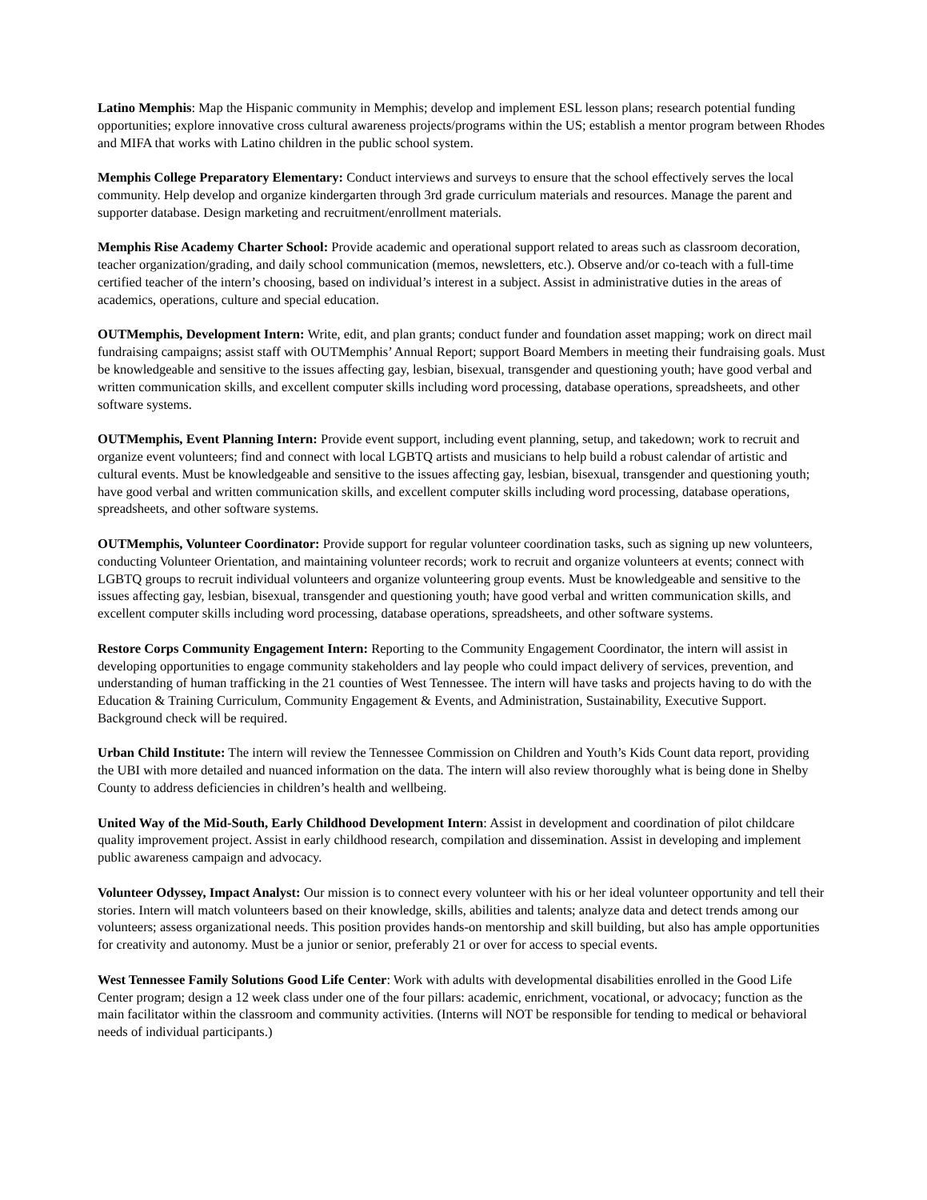Latino Memphis: Map the Hispanic community in Memphis; develop and implement ESL lesson plans; research potential funding opportunities; explore innovative cross cultural awareness projects/programs within the US; establish a mentor program between Rhodes and MIFA that works with Latino children in the public school system.
Memphis College Preparatory Elementary: Conduct interviews and surveys to ensure that the school effectively serves the local community. Help develop and organize kindergarten through 3rd grade curriculum materials and resources. Manage the parent and supporter database. Design marketing and recruitment/enrollment materials.
Memphis Rise Academy Charter School: Provide academic and operational support related to areas such as classroom decoration, teacher organization/grading, and daily school communication (memos, newsletters, etc.). Observe and/or co-teach with a full-time certified teacher of the intern’s choosing, based on individual’s interest in a subject. Assist in administrative duties in the areas of academics, operations, culture and special education.
OUTMemphis, Development Intern: Write, edit, and plan grants; conduct funder and foundation asset mapping; work on direct mail fundraising campaigns; assist staff with OUTMemphis’ Annual Report; support Board Members in meeting their fundraising goals. Must be knowledgeable and sensitive to the issues affecting gay, lesbian, bisexual, transgender and questioning youth; have good verbal and written communication skills, and excellent computer skills including word processing, database operations, spreadsheets, and other software systems.
OUTMemphis, Event Planning Intern: Provide event support, including event planning, setup, and takedown; work to recruit and organize event volunteers; find and connect with local LGBTQ artists and musicians to help build a robust calendar of artistic and cultural events. Must be knowledgeable and sensitive to the issues affecting gay, lesbian, bisexual, transgender and questioning youth; have good verbal and written communication skills, and excellent computer skills including word processing, database operations, spreadsheets, and other software systems.
OUTMemphis, Volunteer Coordinator: Provide support for regular volunteer coordination tasks, such as signing up new volunteers, conducting Volunteer Orientation, and maintaining volunteer records; work to recruit and organize volunteers at events; connect with LGBTQ groups to recruit individual volunteers and organize volunteering group events. Must be knowledgeable and sensitive to the issues affecting gay, lesbian, bisexual, transgender and questioning youth; have good verbal and written communication skills, and excellent computer skills including word processing, database operations, spreadsheets, and other software systems.
Restore Corps Community Engagement Intern: Reporting to the Community Engagement Coordinator, the intern will assist in developing opportunities to engage community stakeholders and lay people who could impact delivery of services, prevention, and understanding of human trafficking in the 21 counties of West Tennessee. The intern will have tasks and projects having to do with the Education & Training Curriculum, Community Engagement & Events, and Administration, Sustainability, Executive Support. Background check will be required.
Urban Child Institute: The intern will review the Tennessee Commission on Children and Youth’s Kids Count data report, providing the UBI with more detailed and nuanced information on the data. The intern will also review thoroughly what is being done in Shelby County to address deficiencies in children’s health and wellbeing.
United Way of the Mid-South, Early Childhood Development Intern: Assist in development and coordination of pilot childcare quality improvement project. Assist in early childhood research, compilation and dissemination. Assist in developing and implement public awareness campaign and advocacy.
Volunteer Odyssey, Impact Analyst: Our mission is to connect every volunteer with his or her ideal volunteer opportunity and tell their stories. Intern will match volunteers based on their knowledge, skills, abilities and talents; analyze data and detect trends among our volunteers; assess organizational needs. This position provides hands-on mentorship and skill building, but also has ample opportunities for creativity and autonomy. Must be a junior or senior, preferably 21 or over for access to special events.
West Tennessee Family Solutions Good Life Center: Work with adults with developmental disabilities enrolled in the Good Life Center program; design a 12 week class under one of the four pillars: academic, enrichment, vocational, or advocacy; function as the main facilitator within the classroom and community activities. (Interns will NOT be responsible for tending to medical or behavioral needs of individual participants.)